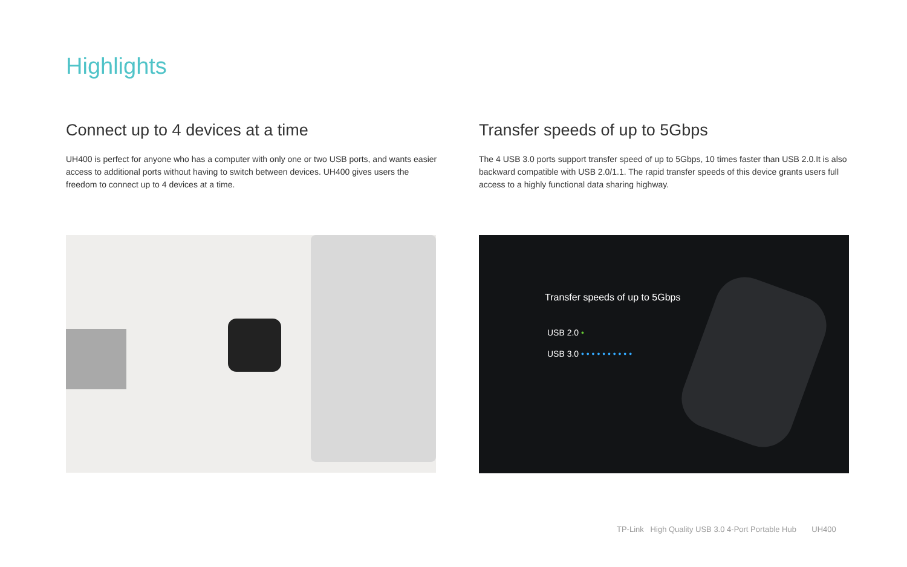Highlights
Connect up to 4 devices at a time
UH400 is perfect for anyone who has a computer with only one or two USB ports, and wants easier access to additional ports without having to switch between devices. UH400 gives users the freedom to connect up to 4 devices at a time.
Transfer speeds of up to 5Gbps
The 4 USB 3.0 ports support transfer speed of up to 5Gbps, 10 times faster than USB 2.0.It is also backward compatible with USB 2.0/1.1. The rapid transfer speeds of this device grants users full access to a highly functional data sharing highway.
Transfer speeds of up to 5Gbps
USB 2.0 •
USB 3.0 • • • • • • • • • •
TP-Link High Quality USB 3.0 4-Port Portable Hub UH400